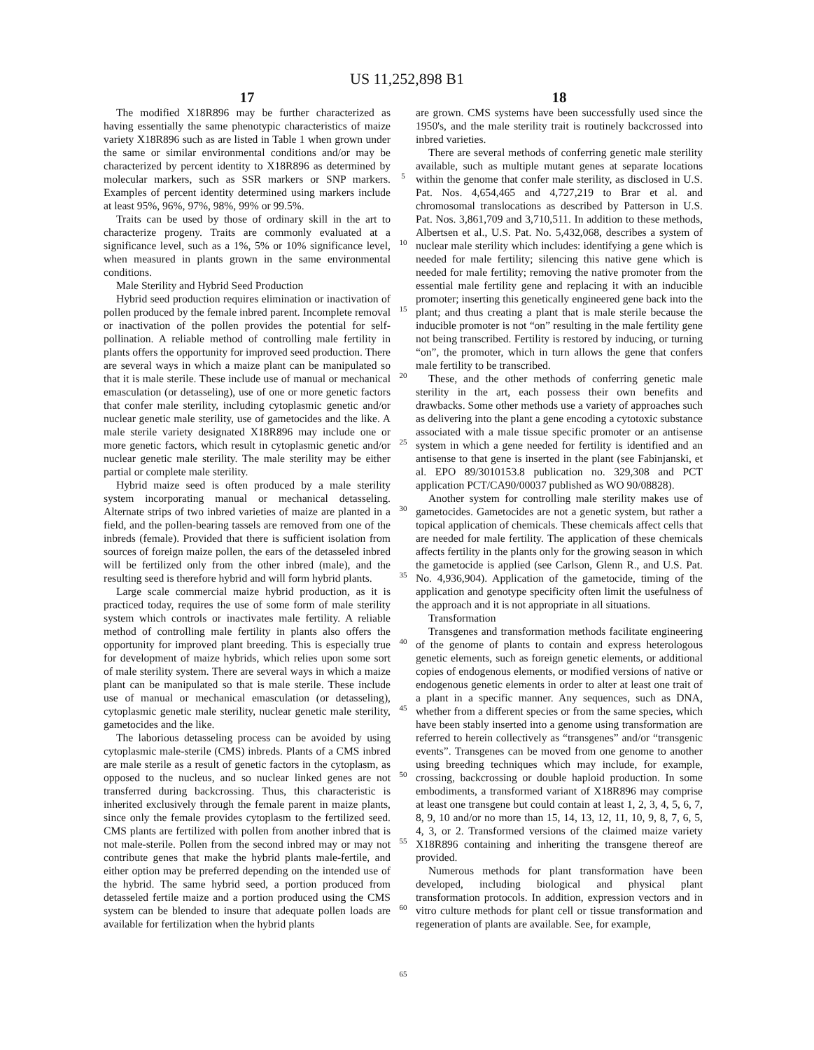US 11,252,898 B1
17
The modified X18R896 may be further characterized as having essentially the same phenotypic characteristics of maize variety X18R896 such as are listed in Table 1 when grown under the same or similar environmental conditions and/or may be characterized by percent identity to X18R896 as determined by molecular markers, such as SSR markers or SNP markers. Examples of percent identity determined using markers include at least 95%, 96%, 97%, 98%, 99% or 99.5%.
Traits can be used by those of ordinary skill in the art to characterize progeny. Traits are commonly evaluated at a significance level, such as a 1%, 5% or 10% significance level, when measured in plants grown in the same environmental conditions.
Male Sterility and Hybrid Seed Production
Hybrid seed production requires elimination or inactivation of pollen produced by the female inbred parent. Incomplete removal or inactivation of the pollen provides the potential for self-pollination. A reliable method of controlling male fertility in plants offers the opportunity for improved seed production. There are several ways in which a maize plant can be manipulated so that it is male sterile. These include use of manual or mechanical emasculation (or detasseling), use of one or more genetic factors that confer male sterility, including cytoplasmic genetic and/or nuclear genetic male sterility, use of gametocides and the like. A male sterile variety designated X18R896 may include one or more genetic factors, which result in cytoplasmic genetic and/or nuclear genetic male sterility. The male sterility may be either partial or complete male sterility.
Hybrid maize seed is often produced by a male sterility system incorporating manual or mechanical detasseling. Alternate strips of two inbred varieties of maize are planted in a field, and the pollen-bearing tassels are removed from one of the inbreds (female). Provided that there is sufficient isolation from sources of foreign maize pollen, the ears of the detasseled inbred will be fertilized only from the other inbred (male), and the resulting seed is therefore hybrid and will form hybrid plants.
Large scale commercial maize hybrid production, as it is practiced today, requires the use of some form of male sterility system which controls or inactivates male fertility. A reliable method of controlling male fertility in plants also offers the opportunity for improved plant breeding. This is especially true for development of maize hybrids, which relies upon some sort of male sterility system. There are several ways in which a maize plant can be manipulated so that is male sterile. These include use of manual or mechanical emasculation (or detasseling), cytoplasmic genetic male sterility, nuclear genetic male sterility, gametocides and the like.
The laborious detasseling process can be avoided by using cytoplasmic male-sterile (CMS) inbreds. Plants of a CMS inbred are male sterile as a result of genetic factors in the cytoplasm, as opposed to the nucleus, and so nuclear linked genes are not transferred during backcrossing. Thus, this characteristic is inherited exclusively through the female parent in maize plants, since only the female provides cytoplasm to the fertilized seed. CMS plants are fertilized with pollen from another inbred that is not male-sterile. Pollen from the second inbred may or may not contribute genes that make the hybrid plants male-fertile, and either option may be preferred depending on the intended use of the hybrid. The same hybrid seed, a portion produced from detasseled fertile maize and a portion produced using the CMS system can be blended to insure that adequate pollen loads are available for fertilization when the hybrid plants
5
10
15
20
25
30
35
40
45
50
55
60
65
18
are grown. CMS systems have been successfully used since the 1950's, and the male sterility trait is routinely backcrossed into inbred varieties.
There are several methods of conferring genetic male sterility available, such as multiple mutant genes at separate locations within the genome that confer male sterility, as disclosed in U.S. Pat. Nos. 4,654,465 and 4,727,219 to Brar et al. and chromosomal translocations as described by Patterson in U.S. Pat. Nos. 3,861,709 and 3,710,511. In addition to these methods, Albertsen et al., U.S. Pat. No. 5,432,068, describes a system of nuclear male sterility which includes: identifying a gene which is needed for male fertility; silencing this native gene which is needed for male fertility; removing the native promoter from the essential male fertility gene and replacing it with an inducible promoter; inserting this genetically engineered gene back into the plant; and thus creating a plant that is male sterile because the inducible promoter is not “on” resulting in the male fertility gene not being transcribed. Fertility is restored by inducing, or turning “on”, the promoter, which in turn allows the gene that confers male fertility to be transcribed.
These, and the other methods of conferring genetic male sterility in the art, each possess their own benefits and drawbacks. Some other methods use a variety of approaches such as delivering into the plant a gene encoding a cytotoxic substance associated with a male tissue specific promoter or an antisense system in which a gene needed for fertility is identified and an antisense to that gene is inserted in the plant (see Fabinjanski, et al. EPO 89/3010153.8 publication no. 329,308 and PCT application PCT/CA90/00037 published as WO 90/08828).
Another system for controlling male sterility makes use of gametocides. Gametocides are not a genetic system, but rather a topical application of chemicals. These chemicals affect cells that are needed for male fertility. The application of these chemicals affects fertility in the plants only for the growing season in which the gametocide is applied (see Carlson, Glenn R., and U.S. Pat. No. 4,936,904). Application of the gametocide, timing of the application and genotype specificity often limit the usefulness of the approach and it is not appropriate in all situations.
Transformation
Transgenes and transformation methods facilitate engineering of the genome of plants to contain and express heterologous genetic elements, such as foreign genetic elements, or additional copies of endogenous elements, or modified versions of native or endogenous genetic elements in order to alter at least one trait of a plant in a specific manner. Any sequences, such as DNA, whether from a different species or from the same species, which have been stably inserted into a genome using transformation are referred to herein collectively as “transgenes” and/or “transgenic events”. Transgenes can be moved from one genome to another using breeding techniques which may include, for example, crossing, backcrossing or double haploid production. In some embodiments, a transformed variant of X18R896 may comprise at least one transgene but could contain at least 1, 2, 3, 4, 5, 6, 7, 8, 9, 10 and/or no more than 15, 14, 13, 12, 11, 10, 9, 8, 7, 6, 5, 4, 3, or 2. Transformed versions of the claimed maize variety X18R896 containing and inheriting the transgene thereof are provided.
Numerous methods for plant transformation have been developed, including biological and physical plant transformation protocols. In addition, expression vectors and in vitro culture methods for plant cell or tissue transformation and regeneration of plants are available. See, for example,